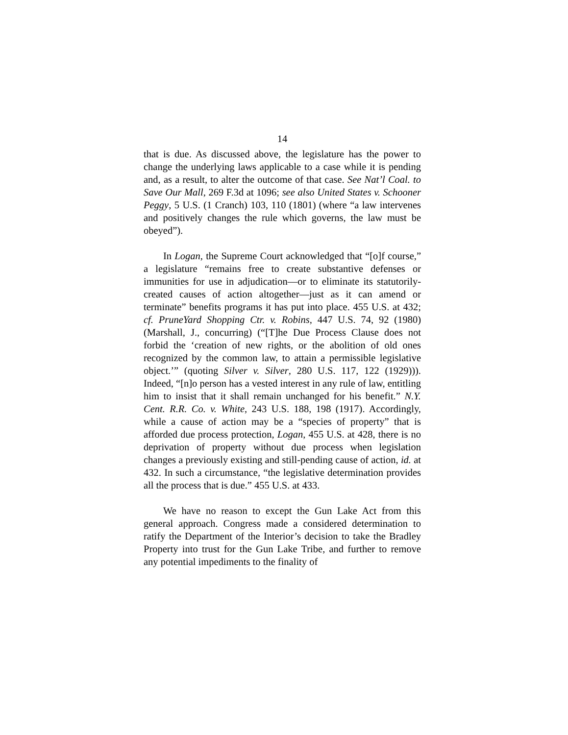14
that is due. As discussed above, the legislature has the power to change the underlying laws applicable to a case while it is pending and, as a result, to alter the outcome of that case. See Nat’l Coal. to Save Our Mall, 269 F.3d at 1096; see also United States v. Schooner Peggy, 5 U.S. (1 Cranch) 103, 110 (1801) (where “a law intervenes and positively changes the rule which governs, the law must be obeyed”).
In Logan, the Supreme Court acknowledged that “[o]f course,” a legislature “remains free to create substantive defenses or immunities for use in adjudication—or to eliminate its statutorily-created causes of action altogether—just as it can amend or terminate” benefits programs it has put into place. 455 U.S. at 432; cf. PruneYard Shopping Ctr. v. Robins, 447 U.S. 74, 92 (1980) (Marshall, J., concurring) (“[T]he Due Process Clause does not forbid the ‘creation of new rights, or the abolition of old ones recognized by the common law, to attain a permissible legislative object.’” (quoting Silver v. Silver, 280 U.S. 117, 122 (1929))). Indeed, “[n]o person has a vested interest in any rule of law, entitling him to insist that it shall remain unchanged for his benefit.” N.Y. Cent. R.R. Co. v. White, 243 U.S. 188, 198 (1917). Accordingly, while a cause of action may be a “species of property” that is afforded due process protection, Logan, 455 U.S. at 428, there is no deprivation of property without due process when legislation changes a previously existing and still-pending cause of action, id. at 432. In such a circumstance, “the legislative determination provides all the process that is due.” 455 U.S. at 433.
We have no reason to except the Gun Lake Act from this general approach. Congress made a considered determination to ratify the Department of the Interior’s decision to take the Bradley Property into trust for the Gun Lake Tribe, and further to remove any potential impediments to the finality of